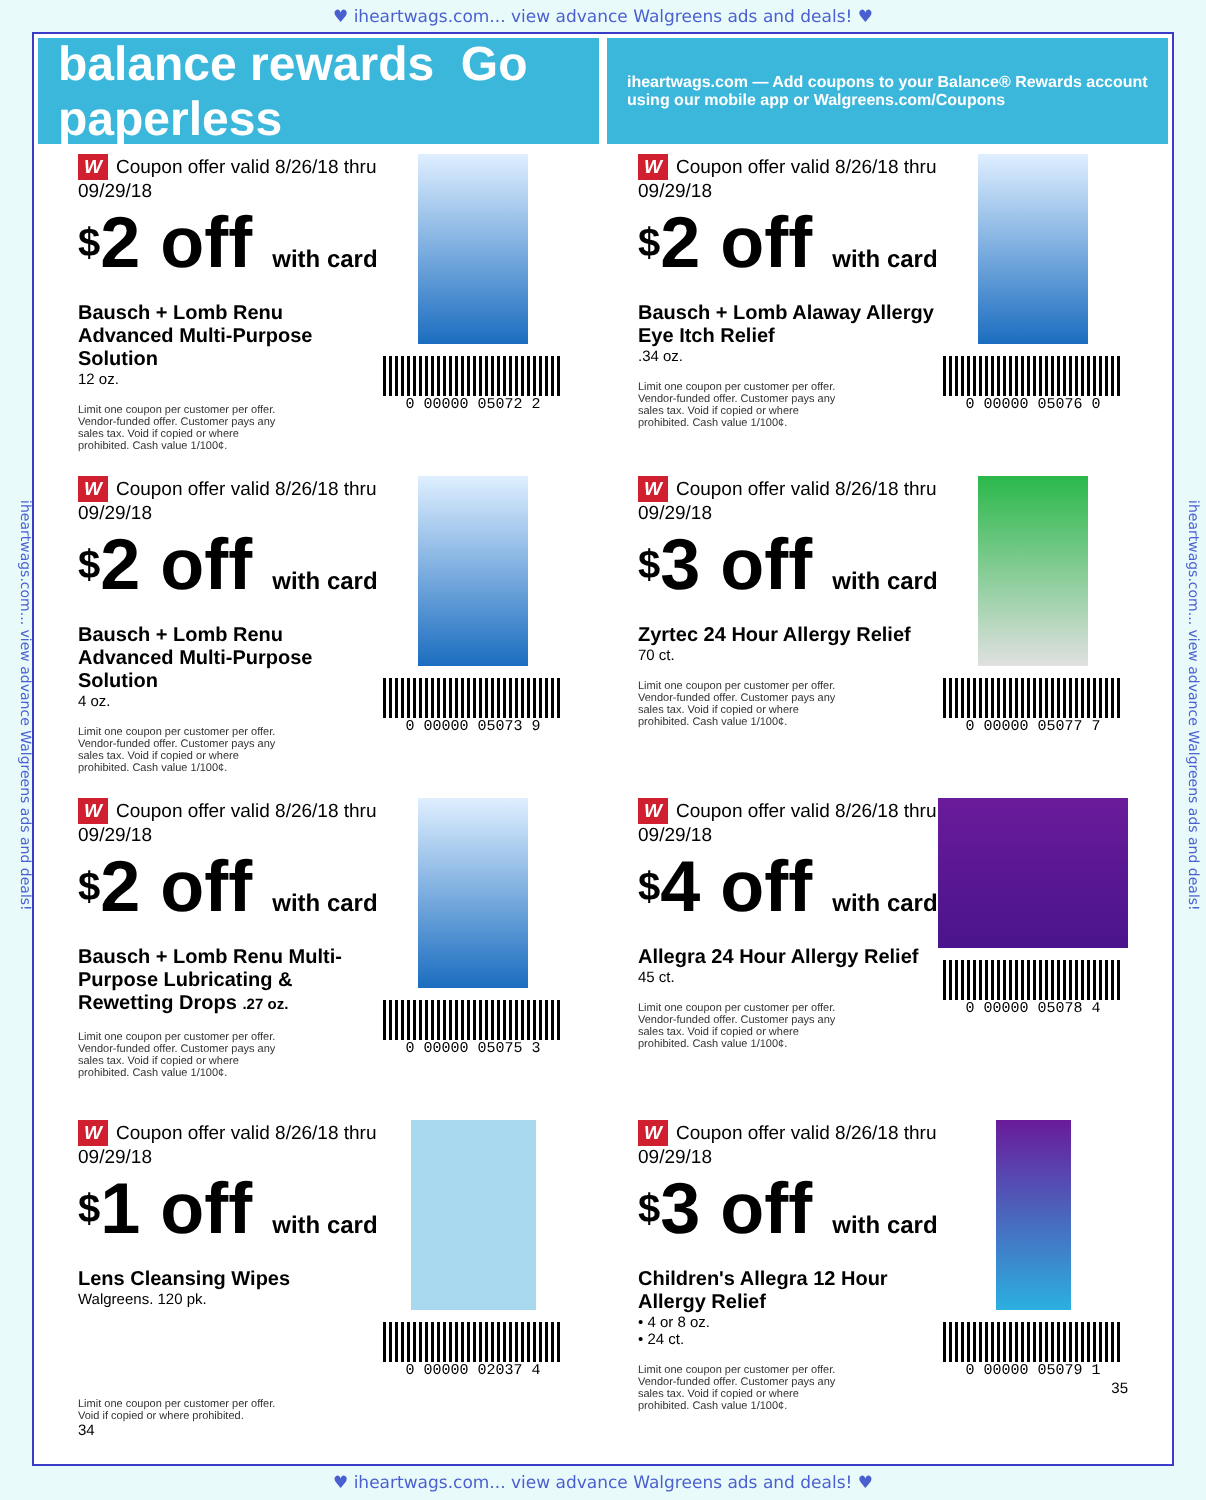♥ iheartwags.com... view advance Walgreens ads and deals! ♥
iheartwags.com... view advance Walgreens ads and deals!
iheartwags.com... view advance Walgreens ads and deals!
balance rewards Go paperless
iheartwags.com — Add coupons to your Balance® Rewards account using our mobile app or Walgreens.com/Coupons
W Coupon offer valid 8/26/18 thru 09/29/18
$2 off with card
Bausch + Lomb Renu Advanced Multi-Purpose Solution
12 oz.
Limit one coupon per customer per offer. Vendor-funded offer. Customer pays any sales tax. Void if copied or where prohibited. Cash value 1/100¢.
0 00000 05072 2
W Coupon offer valid 8/26/18 thru 09/29/18
$2 off with card
Bausch + Lomb Alaway Allergy Eye Itch Relief
.34 oz.
Limit one coupon per customer per offer. Vendor-funded offer. Customer pays any sales tax. Void if copied or where prohibited. Cash value 1/100¢.
0 00000 05076 0
W Coupon offer valid 8/26/18 thru 09/29/18
$2 off with card
Bausch + Lomb Renu Advanced Multi-Purpose Solution
4 oz.
Limit one coupon per customer per offer. Vendor-funded offer. Customer pays any sales tax. Void if copied or where prohibited. Cash value 1/100¢.
0 00000 05073 9
W Coupon offer valid 8/26/18 thru 09/29/18
$3 off with card
Zyrtec 24 Hour Allergy Relief
70 ct.
Limit one coupon per customer per offer. Vendor-funded offer. Customer pays any sales tax. Void if copied or where prohibited. Cash value 1/100¢.
0 00000 05077 7
W Coupon offer valid 8/26/18 thru 09/29/18
$2 off with card
Bausch + Lomb Renu Multi-Purpose Lubricating & Rewetting Drops .27 oz.
Limit one coupon per customer per offer. Vendor-funded offer. Customer pays any sales tax. Void if copied or where prohibited. Cash value 1/100¢.
0 00000 05075 3
W Coupon offer valid 8/26/18 thru 09/29/18
$4 off with card
Allegra 24 Hour Allergy Relief
45 ct.
Limit one coupon per customer per offer. Vendor-funded offer. Customer pays any sales tax. Void if copied or where prohibited. Cash value 1/100¢.
0 00000 05078 4
W Coupon offer valid 8/26/18 thru 09/29/18
$1 off with card
Lens Cleansing Wipes
Walgreens. 120 pk.
Limit one coupon per customer per offer. Void if copied or where prohibited.
34
0 00000 02037 4
W Coupon offer valid 8/26/18 thru 09/29/18
$3 off with card
Children's Allegra 12 Hour Allergy Relief
• 4 or 8 oz.
• 24 ct.
Limit one coupon per customer per offer. Vendor-funded offer. Customer pays any sales tax. Void if copied or where prohibited. Cash value 1/100¢.
0 00000 05079 1
35
♥ iheartwags.com... view advance Walgreens ads and deals! ♥